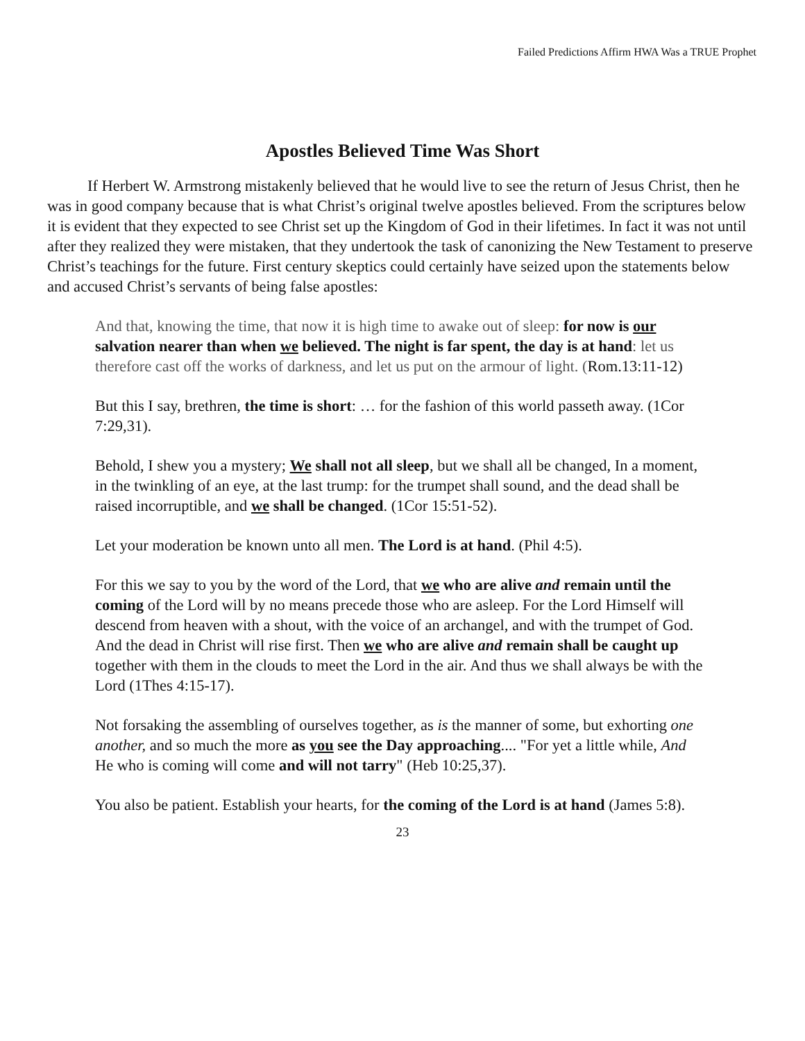Failed Predictions Affirm HWA Was a TRUE Prophet
Apostles Believed Time Was Short
If Herbert W. Armstrong mistakenly believed that he would live to see the return of Jesus Christ, then he was in good company because that is what Christ’s original twelve apostles believed. From the scriptures below it is evident that they expected to see Christ set up the Kingdom of God in their lifetimes. In fact it was not until after they realized they were mistaken, that they undertook the task of canonizing the New Testament to preserve Christ’s teachings for the future. First century skeptics could certainly have seized upon the statements below and accused Christ’s servants of being false apostles:
And that, knowing the time, that now it is high time to awake out of sleep: for now is our salvation nearer than when we believed. The night is far spent, the day is at hand: let us therefore cast off the works of darkness, and let us put on the armour of light. (Rom.13:11-12)
But this I say, brethren, the time is short: … for the fashion of this world passeth away. (1Cor 7:29,31).
Behold, I shew you a mystery; We shall not all sleep, but we shall all be changed, In a moment, in the twinkling of an eye, at the last trump: for the trumpet shall sound, and the dead shall be raised incorruptible, and we shall be changed. (1Cor 15:51-52).
Let your moderation be known unto all men. The Lord is at hand. (Phil 4:5).
For this we say to you by the word of the Lord, that we who are alive and remain until the coming of the Lord will by no means precede those who are asleep. For the Lord Himself will descend from heaven with a shout, with the voice of an archangel, and with the trumpet of God. And the dead in Christ will rise first. Then we who are alive and remain shall be caught up together with them in the clouds to meet the Lord in the air. And thus we shall always be with the Lord (1Thes 4:15-17).
Not forsaking the assembling of ourselves together, as is the manner of some, but exhorting one another, and so much the more as you see the Day approaching.... "For yet a little while, And He who is coming will come and will not tarry" (Heb 10:25,37).
You also be patient. Establish your hearts, for the coming of the Lord is at hand (James 5:8).
23